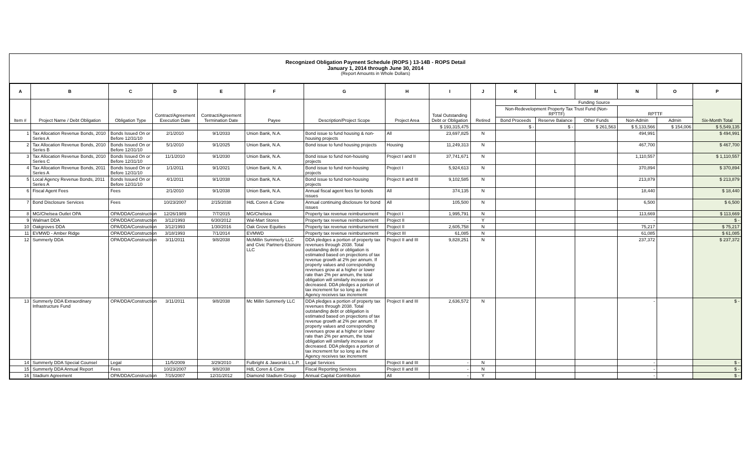Recognized Obligation Payment Schedule (ROPS ) 13-14B - ROPS Detail
January 1, 2014 through June 30, 2014
(Report Amounts in Whole Dollars)
| A | B | C | D | E | F | G | H | I | J | K | L | M | N | O | P |
| --- | --- | --- | --- | --- | --- | --- | --- | --- | --- | --- | --- | --- | --- | --- | --- |
| Item # | Project Name / Debt Obligation | Obligation Type | Contract/Agreement Execution Date | Contract/Agreement Termination Date | Payee | Description/Project Scope | Project Area | Total Outstanding Debt or Obligation | Retired | Funding Source | | | | | Six-Month Total |
| | | | | | | | | | | Non-Redevelopment Property Tax Trust Fund (Non-RPTTF) | | | RPTTF | | |
| | | | | | | | | | | Bond Proceeds | Reserve Balance | Other Funds | Non-Admin | Admin | |
| | | | | | | | | $ 193,315,475 | | $ - | $ - | $ 261,563 | $ 5,133,566 | $ 154,006 | $ 5,549,135 |
| 1 | Tax Allocation Revenue Bonds, 2010 Series A | Bonds Issued On or Before 12/31/10 | 2/1/2010 | 9/1/2033 | Union Bank, N.A. | Bond issue to fund housing & non-housing projects | All | 23,697,825 | N | | | | 494,991 | | $ 494,991 |
| 2 | Tax Allocation Revenue Bonds, 2010 Series B | Bonds Issued On or Before 12/31/10 | 5/1/2010 | 9/1/2025 | Union Bank, N.A. | Bond issue to fund housing projects | Housing | 11,249,313 | N | | | | 467,700 | | $ 467,700 |
| 3 | Tax Allocation Revenue Bonds, 2010 Series C | Bonds Issued On or Before 12/31/10 | 11/1/2010 | 9/1/2030 | Union Bank, N.A. | Bond issue to fund non-housing projects | Project I and II | 37,741,671 | N | | | | 1,110,557 | | $ 1,110,557 |
| 4 | Tax Allocation Revenue Bonds, 2011 Series A | Bonds Issued On or Before 12/31/10 | 1/1/2011 | 9/1/2021 | Union Bank, N. A. | Bond issue to fund non-housing projects | Project I | 5,924,613 | N | | | | 370,894 | | $ 370,894 |
| 5 | Local Agency Revenue Bonds, 2011 Series A | Bonds Issued On or Before 12/31/10 | 4/1/2011 | 9/1/2038 | Union Bank, N.A. | Bond issue to fund non-housing projects | Project II and III | 9,102,585 | N | | | | 213,879 | | $ 213,879 |
| 6 | Fiscal Agent Fees | Fees | 2/1/2010 | 9/1/2038 | Union Bank, N.A. | Annual fiscal agent fees for bonds issues | All | 374,135 | N | | | | 18,440 | | $ 18,440 |
| 7 | Bond Disclosure Services | Fees | 10/23/2007 | 2/15/2038 | HdL Coren & Cone | Annual continuing disclosure for bond issues | All | 105,500 | N | | | | 6,500 | | $ 6,500 |
| 8 | MG/Chelsea Outlet OPA | OPA/DDA/Construction | 12/26/1989 | 7/7/2015 | MG/Chelsea | Property tax revenue reimbursement | Project I | 1,995,791 | N | | | | 113,669 | | $ 113,669 |
| 9 | Walmart DDA | OPA/DDA/Construction | 3/12/1993 | 6/30/2012 | Wal-Mart Stores | Property tax revenue reimbursement | Project II | - | Y | | | | - | | $ - |
| 10 | Oakgroves DDA | OPA/DDA/Construction | 3/12/1993 | 1/30/2016 | Oak Grove Equities | Property tax revenue reimbursement | Project II | 2,605,758 | N | | | | 75,217 | | $ 75,217 |
| 11 | EVMWD - Amber Ridge | OPA/DDA/Construction | 3/18/1993 | 7/1/2014 | EVMWD | Property tax revenue reimbursement | Project III | 61,085 | N | | | | 61,085 | | $ 61,085 |
| 12 | Summerly DDA | OPA/DDA/Construction | 3/11/2011 | 9/8/2038 | McMillin Summerly LLC and Civic Partners-Elsinore LLC | DDA pledges a portion of property tax revenues through 2038. Total outstanding debt or obligation is estimated based on projections of tax revenue growth at 2% per annum. If property values and corresponding revenues grow at a higher or lower rate than 2% per annum, the total obligation will similarly increase or decreased. DDA pledges a portion of tax increment for so long as the Agency receives tax increment | Project II and III | 9,828,251 | N | | | | 237,372 | | $ 237,372 |
| 13 | Summerly DDA Extraordinary Infrastructure Fund | OPA/DDA/Construction | 3/11/2011 | 9/8/2038 | Mc Millin Summerly LLC | DDA pledges a portion of property tax revenues through 2038. Total outstanding debt or obligation is estimated based on projections of tax revenue growth at 2% per annum. If property values and corresponding revenues grow at a higher or lower rate than 2% per annum, the total obligation will similarly increase or decreased. DDA pledges a portion of tax increment for so long as the Agency receives tax increment | Project II and III | 2,636,572 | N | | | | - | | $ - |
| 14 | Summerly DDA Special Counsel | Legal | 11/5/2009 | 3/29/2010 | Fulbright & Jaworski L.L.P. | Legal Services | Project II and III | - | N | | | | - | | $ - |
| 15 | Summerly DDA Annual Report | Fees | 10/23/2007 | 9/8/2038 | HdL Coren & Cone | Fiscal Reporting Services | Project II and III | - | N | | | | - | | $ - |
| 16 | Stadium Agreement | OPA/DDA/Construction | 7/15/2007 | 12/31/2012 | Diamond Stadium Group | Annual Capital Contribution | All | - | Y | | | | - | | $ - |